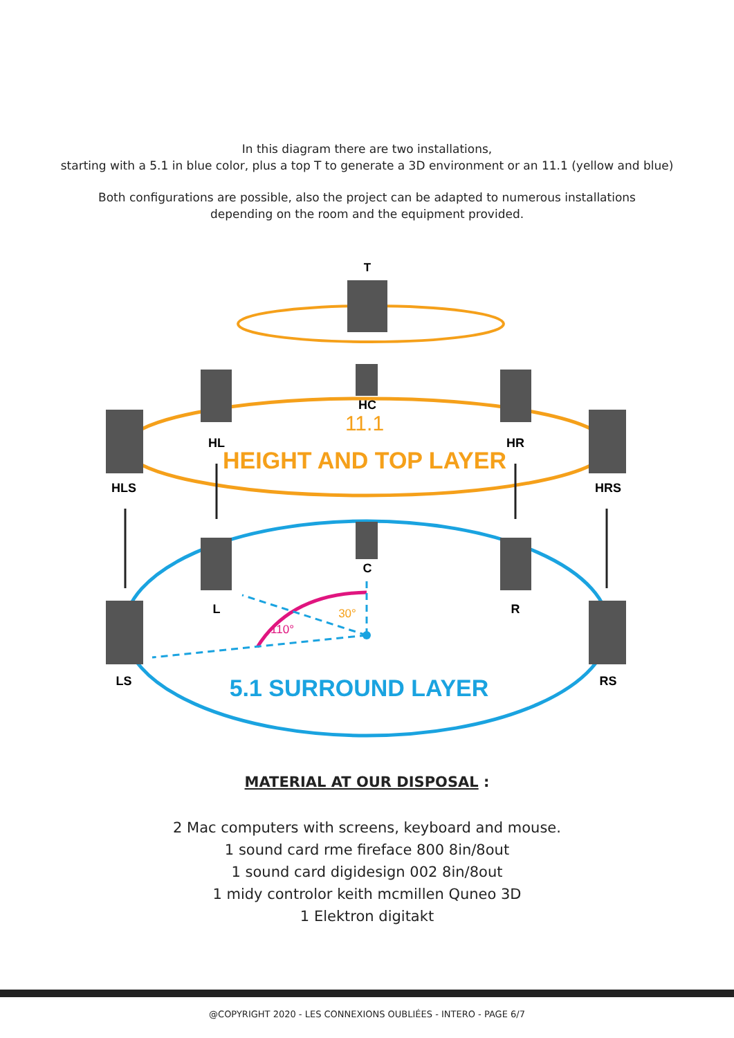In this diagram there are two installations,
starting with a 5.1 in blue color, plus a top T to generate a 3D environment or an 11.1 (yellow and blue)
Both configurations are possible, also the project can be adapted to numerous installations
depending on the room and the equipment provided.
T
HC
HL
HR
HLS
HRS
C
L
R
LS
RS
11.1
HEIGHT AND TOP LAYER
5.1 SURROUND LAYER
30°
110°
MATERIAL AT OUR DISPOSAL :
2 Mac computers with screens, keyboard and mouse.
1 sound card rme fireface 800 8in/8out
1 sound card digidesign 002 8in/8out
1 midy controlor keith mcmillen Quneo 3D
1 Elektron digitakt
@COPYRIGHT 2020 - LES CONNEXIONS OUBLIÉES - INTERO - PAGE 6/7